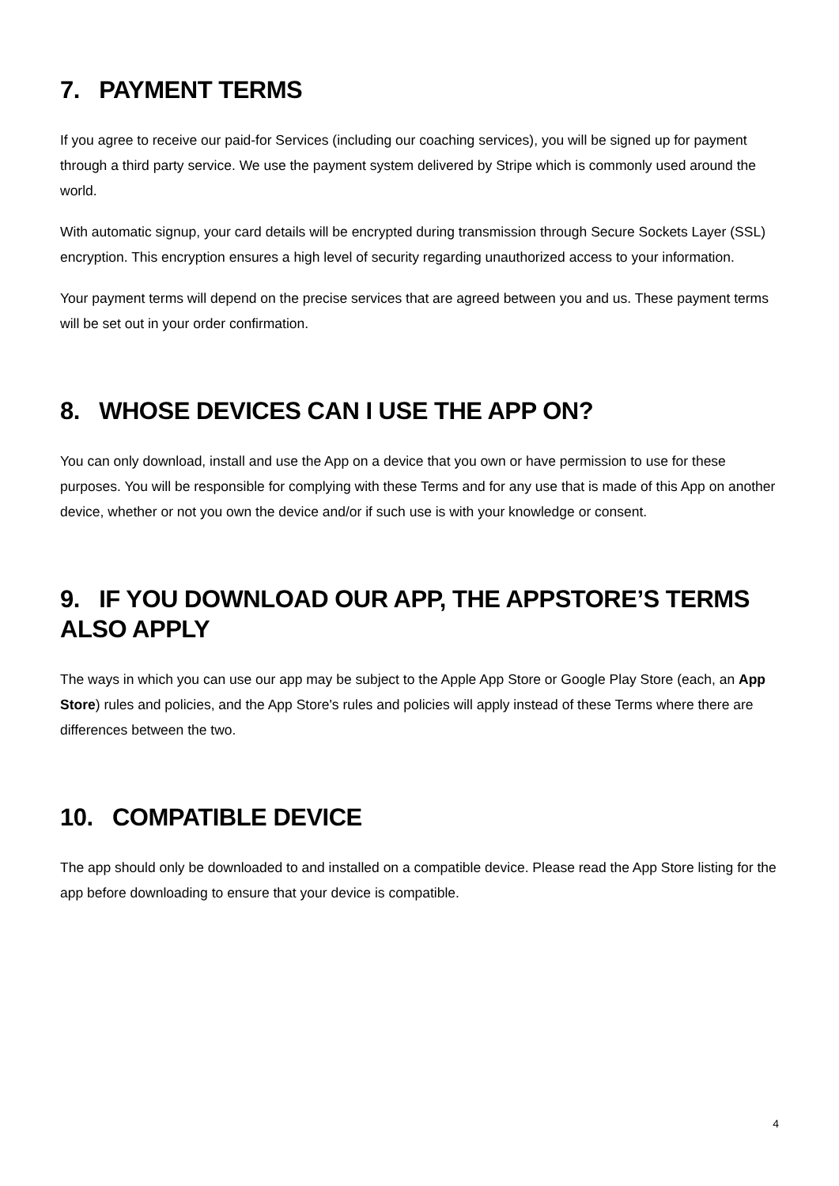7. PAYMENT TERMS
If you agree to receive our paid-for Services (including our coaching services), you will be signed up for payment through a third party service. We use the payment system delivered by Stripe which is commonly used around the world.
With automatic signup, your card details will be encrypted during transmission through Secure Sockets Layer (SSL) encryption. This encryption ensures a high level of security regarding unauthorized access to your information.
Your payment terms will depend on the precise services that are agreed between you and us. These payment terms will be set out in your order confirmation.
8. WHOSE DEVICES CAN I USE THE APP ON?
You can only download, install and use the App on a device that you own or have permission to use for these purposes. You will be responsible for complying with these Terms and for any use that is made of this App on another device, whether or not you own the device and/or if such use is with your knowledge or consent.
9. IF YOU DOWNLOAD OUR APP, THE APPSTORE’S TERMS ALSO APPLY
The ways in which you can use our app may be subject to the Apple App Store or Google Play Store (each, an App Store) rules and policies, and the App Store's rules and policies will apply instead of these Terms where there are differences between the two.
10. COMPATIBLE DEVICE
The app should only be downloaded to and installed on a compatible device. Please read the App Store listing for the app before downloading to ensure that your device is compatible.
4